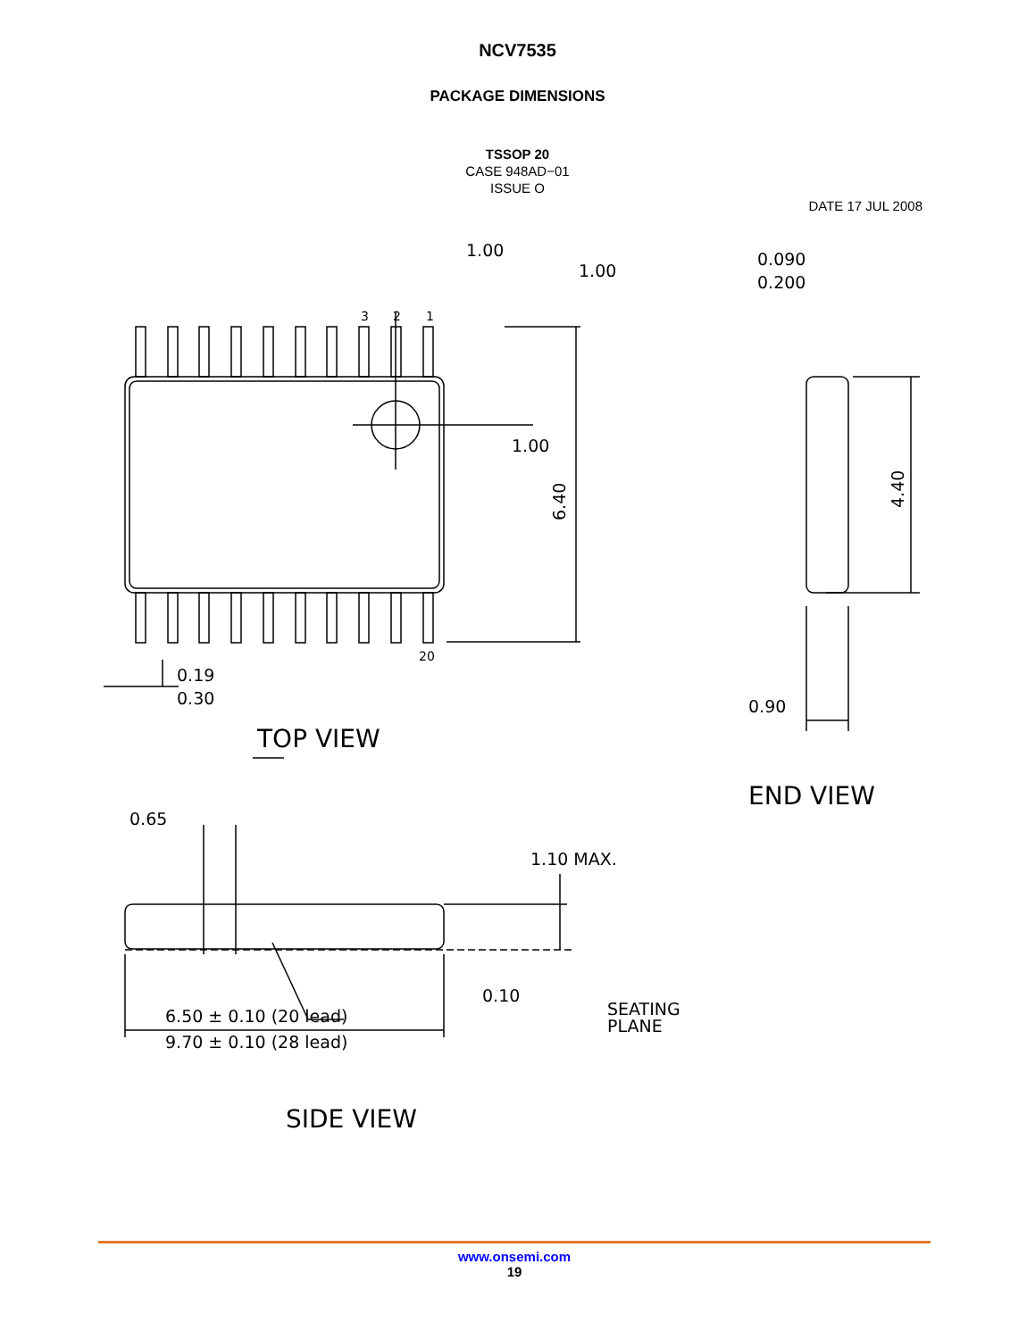NCV7535
PACKAGE DIMENSIONS
TSSOP 20
CASE 948AD−01
ISSUE O
DATE 17 JUL 2008
1.00
1.00
1.00
3
2
1
20
6.40
4.40
0.090
0.200
0.90
0.19
0.30
TOP VIEW
END VIEW
0.65
1.10 MAX.
0.10
SEATING
PLANE
6.50 ± 0.10 (20 lead)
9.70 ± 0.10 (28 lead)
SIDE VIEW
www.onsemi.com
19